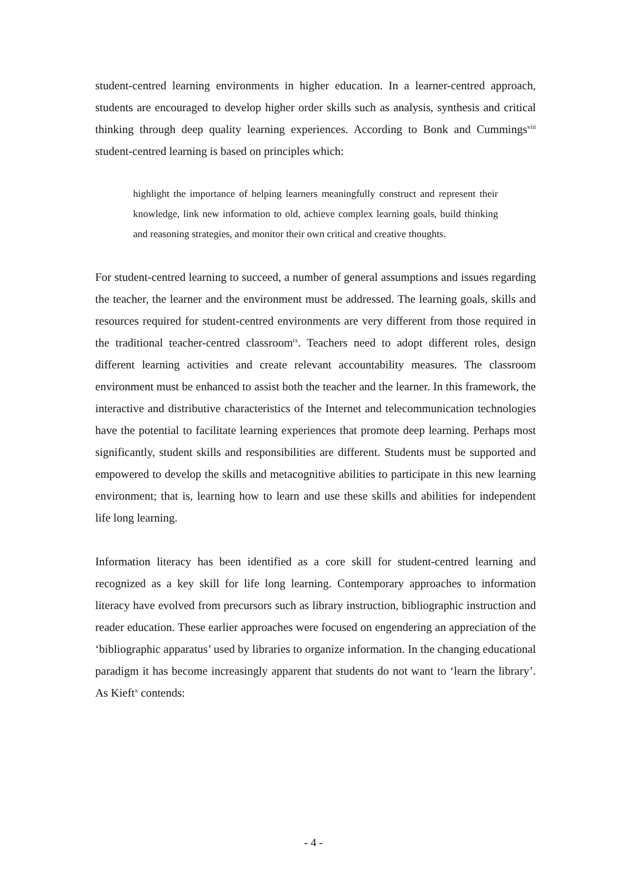student-centred learning environments in higher education. In a learner-centred approach, students are encouraged to develop higher order skills such as analysis, synthesis and critical thinking through deep quality learning experiences. According to Bonk and Cummings<sup>viii</sup> student-centred learning is based on principles which:
highlight the importance of helping learners meaningfully construct and represent their knowledge, link new information to old, achieve complex learning goals, build thinking and reasoning strategies, and monitor their own critical and creative thoughts.
For student-centred learning to succeed, a number of general assumptions and issues regarding the teacher, the learner and the environment must be addressed. The learning goals, skills and resources required for student-centred environments are very different from those required in the traditional teacher-centred classroom<sup>ix</sup>. Teachers need to adopt different roles, design different learning activities and create relevant accountability measures. The classroom environment must be enhanced to assist both the teacher and the learner. In this framework, the interactive and distributive characteristics of the Internet and telecommunication technologies have the potential to facilitate learning experiences that promote deep learning. Perhaps most significantly, student skills and responsibilities are different. Students must be supported and empowered to develop the skills and metacognitive abilities to participate in this new learning environment; that is, learning how to learn and use these skills and abilities for independent life long learning.
Information literacy has been identified as a core skill for student-centred learning and recognized as a key skill for life long learning. Contemporary approaches to information literacy have evolved from precursors such as library instruction, bibliographic instruction and reader education. These earlier approaches were focused on engendering an appreciation of the ‘bibliographic apparatus’ used by libraries to organize information. In the changing educational paradigm it has become increasingly apparent that students do not want to ‘learn the library’. As Kieft<sup>x</sup> contends:
- 4 -